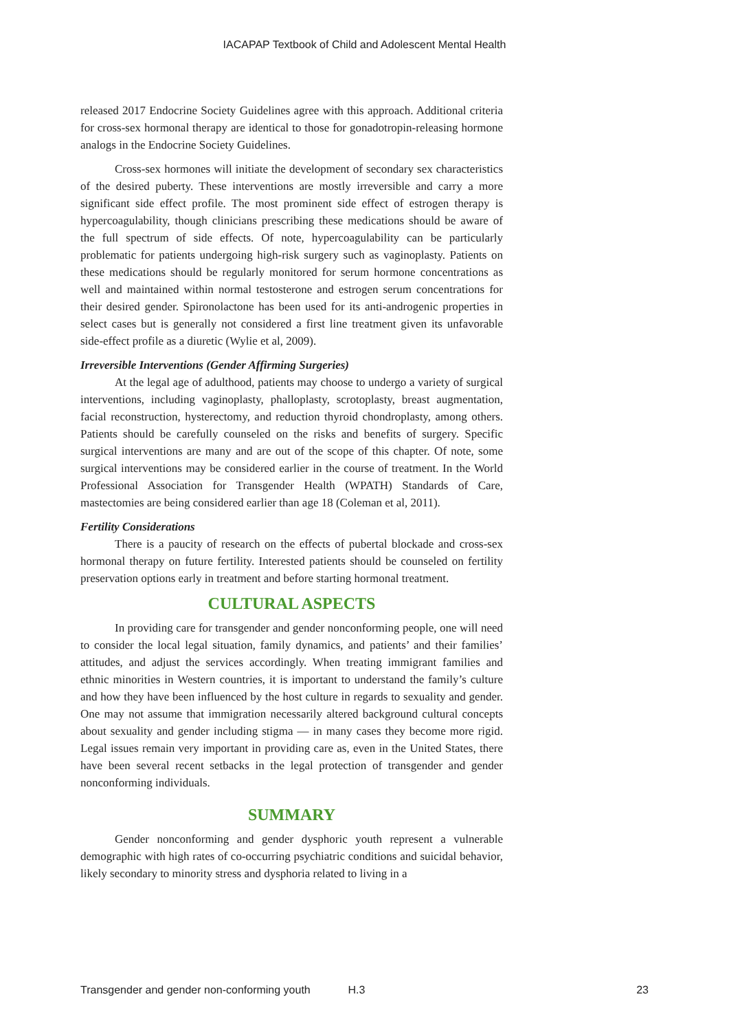IACAPAP Textbook of Child and Adolescent Mental Health
released 2017 Endocrine Society Guidelines agree with this approach. Additional criteria for cross-sex hormonal therapy are identical to those for gonadotropin-releasing hormone analogs in the Endocrine Society Guidelines.
Cross-sex hormones will initiate the development of secondary sex characteristics of the desired puberty. These interventions are mostly irreversible and carry a more significant side effect profile. The most prominent side effect of estrogen therapy is hypercoagulability, though clinicians prescribing these medications should be aware of the full spectrum of side effects. Of note, hypercoagulability can be particularly problematic for patients undergoing high-risk surgery such as vaginoplasty. Patients on these medications should be regularly monitored for serum hormone concentrations as well and maintained within normal testosterone and estrogen serum concentrations for their desired gender. Spironolactone has been used for its anti-androgenic properties in select cases but is generally not considered a first line treatment given its unfavorable side-effect profile as a diuretic (Wylie et al, 2009).
Irreversible Interventions (Gender Affirming Surgeries)
At the legal age of adulthood, patients may choose to undergo a variety of surgical interventions, including vaginoplasty, phalloplasty, scrotoplasty, breast augmentation, facial reconstruction, hysterectomy, and reduction thyroid chondroplasty, among others. Patients should be carefully counseled on the risks and benefits of surgery. Specific surgical interventions are many and are out of the scope of this chapter. Of note, some surgical interventions may be considered earlier in the course of treatment. In the World Professional Association for Transgender Health (WPATH) Standards of Care, mastectomies are being considered earlier than age 18 (Coleman et al, 2011).
Fertility Considerations
There is a paucity of research on the effects of pubertal blockade and cross-sex hormonal therapy on future fertility. Interested patients should be counseled on fertility preservation options early in treatment and before starting hormonal treatment.
CULTURAL ASPECTS
In providing care for transgender and gender nonconforming people, one will need to consider the local legal situation, family dynamics, and patients’ and their families’ attitudes, and adjust the services accordingly. When treating immigrant families and ethnic minorities in Western countries, it is important to understand the family’s culture and how they have been influenced by the host culture in regards to sexuality and gender. One may not assume that immigration necessarily altered background cultural concepts about sexuality and gender including stigma — in many cases they become more rigid. Legal issues remain very important in providing care as, even in the United States, there have been several recent setbacks in the legal protection of transgender and gender nonconforming individuals.
SUMMARY
Gender nonconforming and gender dysphoric youth represent a vulnerable demographic with high rates of co-occurring psychiatric conditions and suicidal behavior, likely secondary to minority stress and dysphoria related to living in a
Transgender and gender non-conforming youth H.3 23